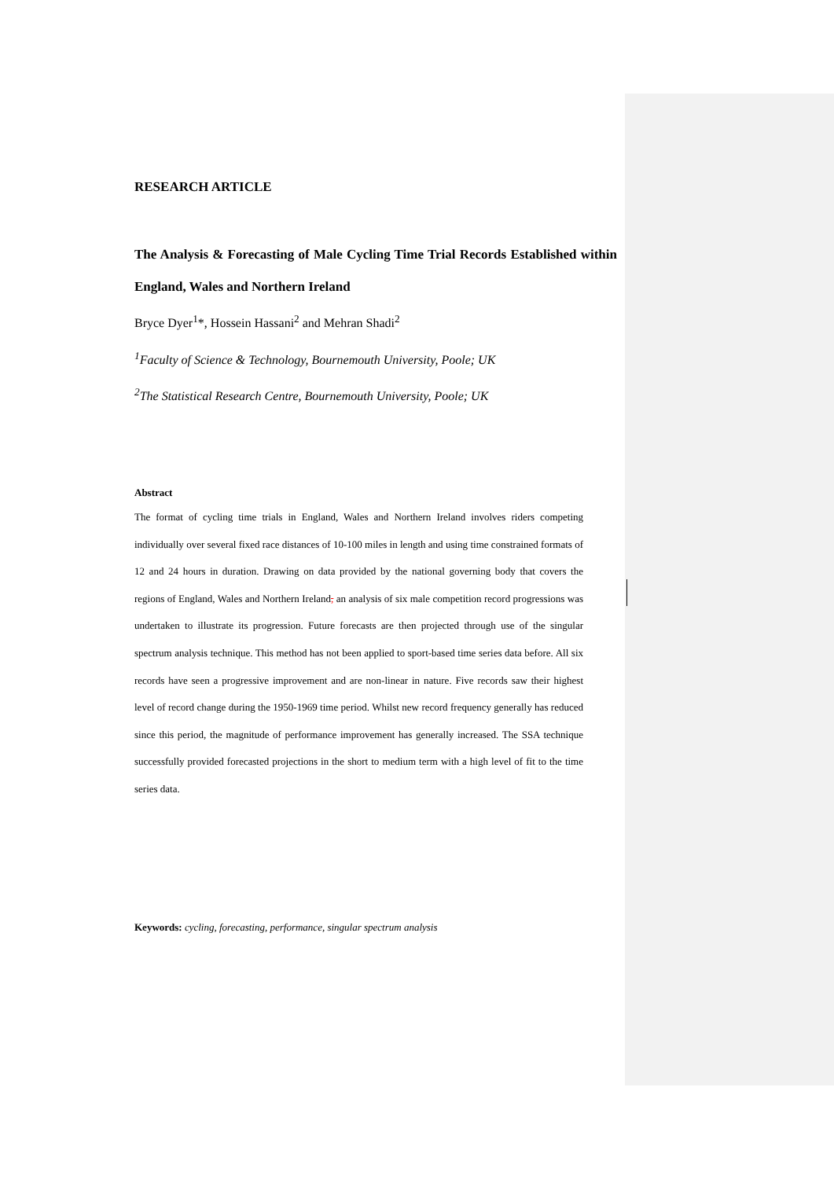RESEARCH ARTICLE
The Analysis & Forecasting of Male Cycling Time Trial Records Established within England, Wales and Northern Ireland
Bryce Dyer<sup>1</sup>*, Hossein Hassani<sup>2</sup> and Mehran Shadi<sup>2</sup>
<sup>1</sup> Faculty of Science & Technology, Bournemouth University, Poole; UK
<sup>2</sup> The Statistical Research Centre, Bournemouth University, Poole; UK
Abstract
The format of cycling time trials in England, Wales and Northern Ireland involves riders competing individually over several fixed race distances of 10-100 miles in length and using time constrained formats of 12 and 24 hours in duration. Drawing on data provided by the national governing body that covers the regions of England, Wales and Northern Ireland, an analysis of six male competition record progressions was undertaken to illustrate its progression. Future forecasts are then projected through use of the singular spectrum analysis technique. This method has not been applied to sport-based time series data before. All six records have seen a progressive improvement and are non-linear in nature. Five records saw their highest level of record change during the 1950-1969 time period. Whilst new record frequency generally has reduced since this period, the magnitude of performance improvement has generally increased. The SSA technique successfully provided forecasted projections in the short to medium term with a high level of fit to the time series data.
Keywords: cycling, forecasting, performance, singular spectrum analysis